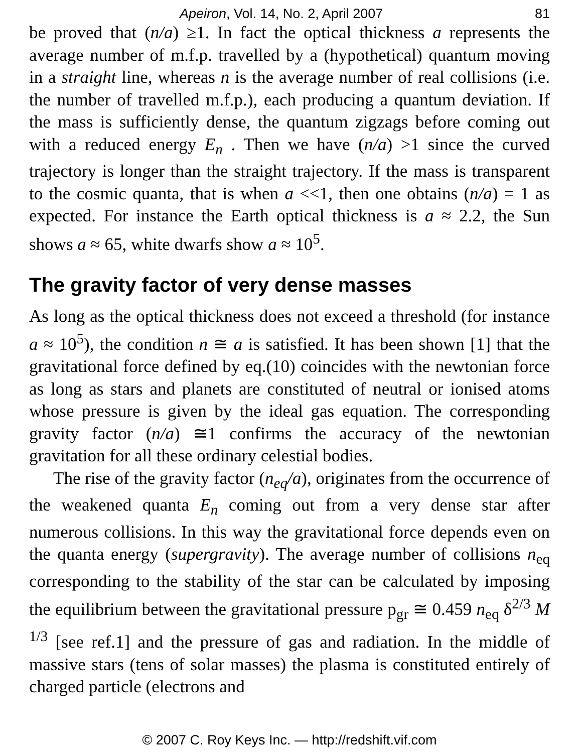Apeiron, Vol. 14, No. 2, April 2007 81
be proved that (n/a) ≥1. In fact the optical thickness a represents the average number of m.f.p. travelled by a (hypothetical) quantum moving in a straight line, whereas n is the average number of real collisions (i.e. the number of travelled m.f.p.), each producing a quantum deviation. If the mass is sufficiently dense, the quantum zigzags before coming out with a reduced energy E<sub>n</sub> . Then we have (n/a) >1 since the curved trajectory is longer than the straight trajectory. If the mass is transparent to the cosmic quanta, that is when a <<1, then one obtains (n/a) = 1 as expected. For instance the Earth optical thickness is a ≈ 2.2, the Sun shows a ≈ 65, white dwarfs show a ≈ 10<sup>5</sup>.
The gravity factor of very dense masses
As long as the optical thickness does not exceed a threshold (for instance a ≈ 10<sup>5</sup>), the condition n ≅ a is satisfied. It has been shown [1] that the gravitational force defined by eq.(10) coincides with the newtonian force as long as stars and planets are constituted of neutral or ionised atoms whose pressure is given by the ideal gas equation. The corresponding gravity factor (n/a) ≅1 confirms the accuracy of the newtonian gravitation for all these ordinary celestial bodies.
The rise of the gravity factor (n<sub>eq</sub>/a), originates from the occurrence of the weakened quanta E<sub>n</sub> coming out from a very dense star after numerous collisions. In this way the gravitational force depends even on the quanta energy (supergravity). The average number of collisions n<sub>eq</sub> corresponding to the stability of the star can be calculated by imposing the equilibrium between the gravitational pressure p<sub>gr</sub> ≅ 0.459 n<sub>eq</sub> δ<sup>2/3</sup> M <sup>1/3</sup> [see ref.1] and the pressure of gas and radiation. In the middle of massive stars (tens of solar masses) the plasma is constituted entirely of charged particle (electrons and
© 2007 C. Roy Keys Inc. — http://redshift.vif.com